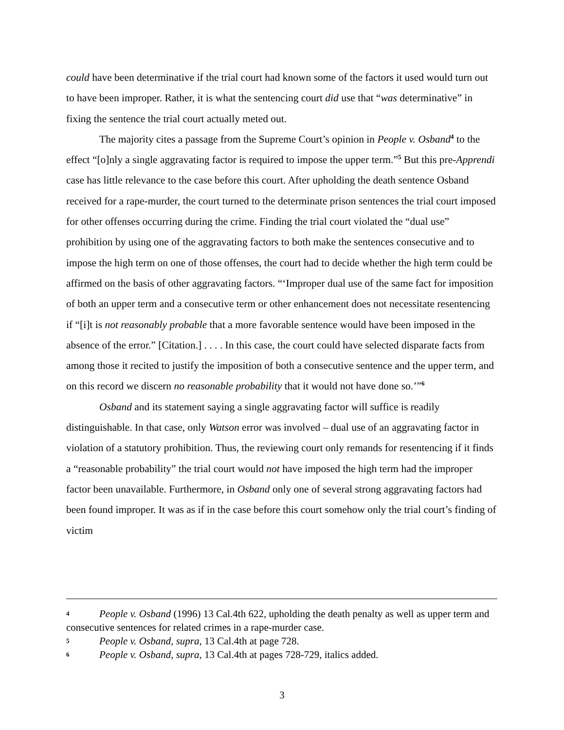could have been determinative if the trial court had known some of the factors it used would turn out to have been improper. Rather, it is what the sentencing court did use that “was determinative” in fixing the sentence the trial court actually meted out.
The majority cites a passage from the Supreme Court’s opinion in People v. Osband<sup>4</sup> to the effect “[o]nly a single aggravating factor is required to impose the upper term.”<sup>5</sup> But this pre-Apprendi case has little relevance to the case before this court. After upholding the death sentence Osband received for a rape-murder, the court turned to the determinate prison sentences the trial court imposed for other offenses occurring during the crime. Finding the trial court violated the “dual use” prohibition by using one of the aggravating factors to both make the sentences consecutive and to impose the high term on one of those offenses, the court had to decide whether the high term could be affirmed on the basis of other aggravating factors. “‘Improper dual use of the same fact for imposition of both an upper term and a consecutive term or other enhancement does not necessitate resentencing if “[i]t is not reasonably probable that a more favorable sentence would have been imposed in the absence of the error.” [Citation.] . . . . In this case, the court could have selected disparate facts from among those it recited to justify the imposition of both a consecutive sentence and the upper term, and on this record we discern no reasonable probability that it would not have done so.’”<sup>6</sup>
Osband and its statement saying a single aggravating factor will suffice is readily distinguishable. In that case, only Watson error was involved – dual use of an aggravating factor in violation of a statutory prohibition. Thus, the reviewing court only remands for resentencing if it finds a “reasonable probability” the trial court would not have imposed the high term had the improper factor been unavailable. Furthermore, in Osband only one of several strong aggravating factors had been found improper. It was as if in the case before this court somehow only the trial court’s finding of victim
4 People v. Osband (1996) 13 Cal.4th 622, upholding the death penalty as well as upper term and consecutive sentences for related crimes in a rape-murder case.
5 People v. Osband, supra, 13 Cal.4th at page 728.
6 People v. Osband, supra, 13 Cal.4th at pages 728-729, italics added.
3